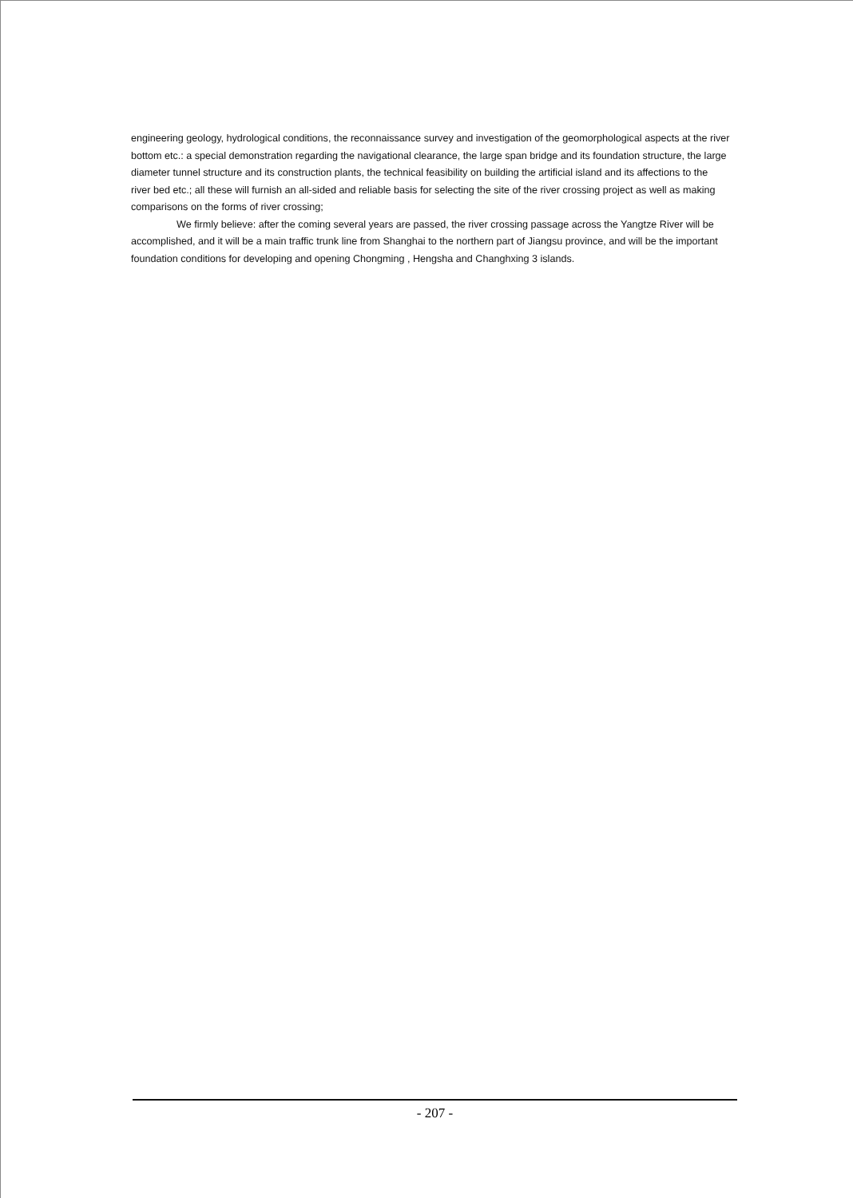engineering geology, hydrological conditions, the reconnaissance survey and investigation of the geomorphological aspects at the river bottom etc.: a special demonstration regarding the navigational clearance, the large span bridge and its foundation structure, the large diameter tunnel structure and its construction plants, the technical feasibility on building the artificial island and its affections to the river bed etc.; all these will furnish an all-sided and reliable basis for selecting the site of the river crossing project as well as making comparisons on the forms of river crossing;
We firmly believe: after the coming several years are passed, the river crossing passage across the Yangtze River will be accomplished, and it will be a main traffic trunk line from Shanghai to the northern part of Jiangsu province, and will be the important foundation conditions for developing and opening Chongming , Hengsha and Changhxing 3 islands.
- 207 -